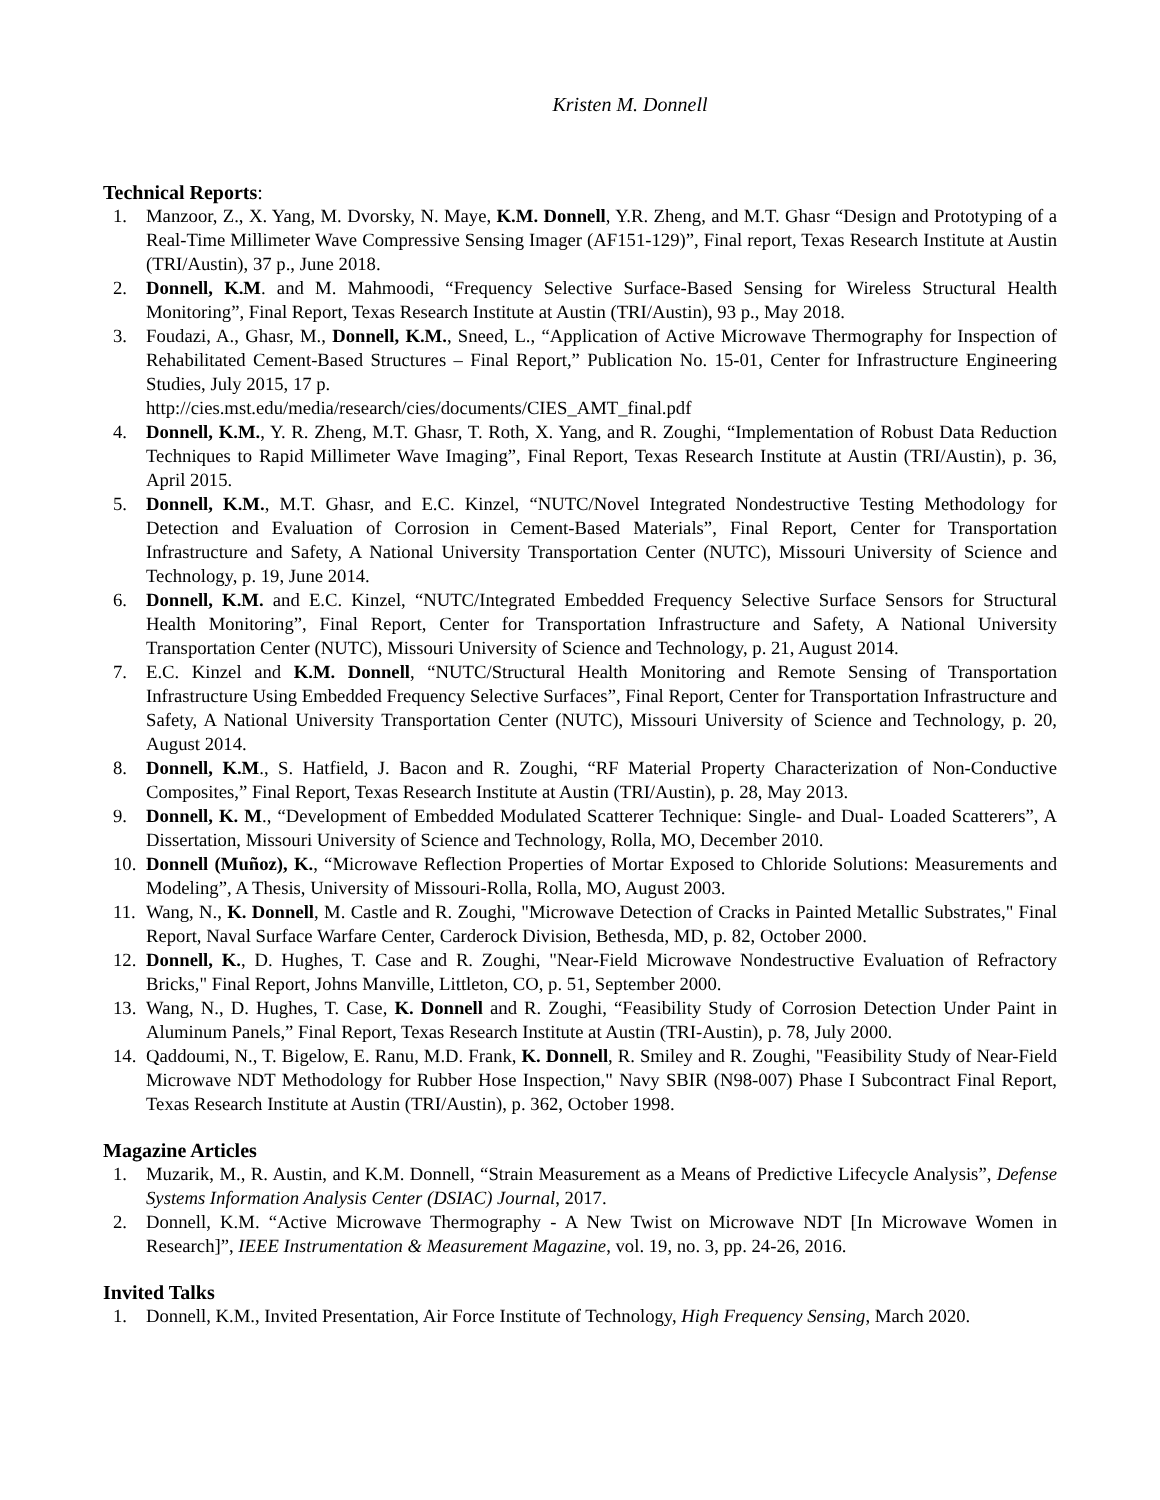Kristen M. Donnell
Technical Reports:
1. Manzoor, Z., X. Yang, M. Dvorsky, N. Maye, K.M. Donnell, Y.R. Zheng, and M.T. Ghasr “Design and Prototyping of a Real-Time Millimeter Wave Compressive Sensing Imager (AF151-129)”, Final report, Texas Research Institute at Austin (TRI/Austin), 37 p., June 2018.
2. Donnell, K.M. and M. Mahmoodi, “Frequency Selective Surface-Based Sensing for Wireless Structural Health Monitoring”, Final Report, Texas Research Institute at Austin (TRI/Austin), 93 p., May 2018.
3. Foudazi, A., Ghasr, M., Donnell, K.M., Sneed, L., “Application of Active Microwave Thermography for Inspection of Rehabilitated Cement-Based Structures – Final Report,” Publication No. 15-01, Center for Infrastructure Engineering Studies, July 2015, 17 p.
http://cies.mst.edu/media/research/cies/documents/CIES_AMT_final.pdf
4. Donnell, K.M., Y. R. Zheng, M.T. Ghasr, T. Roth, X. Yang, and R. Zoughi, “Implementation of Robust Data Reduction Techniques to Rapid Millimeter Wave Imaging”, Final Report, Texas Research Institute at Austin (TRI/Austin), p. 36, April 2015.
5. Donnell, K.M., M.T. Ghasr, and E.C. Kinzel, “NUTC/Novel Integrated Nondestructive Testing Methodology for Detection and Evaluation of Corrosion in Cement-Based Materials”, Final Report, Center for Transportation Infrastructure and Safety, A National University Transportation Center (NUTC), Missouri University of Science and Technology, p. 19, June 2014.
6. Donnell, K.M. and E.C. Kinzel, “NUTC/Integrated Embedded Frequency Selective Surface Sensors for Structural Health Monitoring”, Final Report, Center for Transportation Infrastructure and Safety, A National University Transportation Center (NUTC), Missouri University of Science and Technology, p. 21, August 2014.
7. E.C. Kinzel and K.M. Donnell, “NUTC/Structural Health Monitoring and Remote Sensing of Transportation Infrastructure Using Embedded Frequency Selective Surfaces”, Final Report, Center for Transportation Infrastructure and Safety, A National University Transportation Center (NUTC), Missouri University of Science and Technology, p. 20, August 2014.
8. Donnell, K.M., S. Hatfield, J. Bacon and R. Zoughi, “RF Material Property Characterization of Non-Conductive Composites,” Final Report, Texas Research Institute at Austin (TRI/Austin), p. 28, May 2013.
9. Donnell, K. M., “Development of Embedded Modulated Scatterer Technique: Single- and Dual- Loaded Scatterers”, A Dissertation, Missouri University of Science and Technology, Rolla, MO, December 2010.
10. Donnell (Muñoz), K., “Microwave Reflection Properties of Mortar Exposed to Chloride Solutions: Measurements and Modeling”, A Thesis, University of Missouri-Rolla, Rolla, MO, August 2003.
11. Wang, N., K. Donnell, M. Castle and R. Zoughi, "Microwave Detection of Cracks in Painted Metallic Substrates," Final Report, Naval Surface Warfare Center, Carderock Division, Bethesda, MD, p. 82, October 2000.
12. Donnell, K., D. Hughes, T. Case and R. Zoughi, "Near-Field Microwave Nondestructive Evaluation of Refractory Bricks," Final Report, Johns Manville, Littleton, CO, p. 51, September 2000.
13. Wang, N., D. Hughes, T. Case, K. Donnell and R. Zoughi, “Feasibility Study of Corrosion Detection Under Paint in Aluminum Panels,” Final Report, Texas Research Institute at Austin (TRI-Austin), p. 78, July 2000.
14. Qaddoumi, N., T. Bigelow, E. Ranu, M.D. Frank, K. Donnell, R. Smiley and R. Zoughi, "Feasibility Study of Near-Field Microwave NDT Methodology for Rubber Hose Inspection," Navy SBIR (N98-007) Phase I Subcontract Final Report, Texas Research Institute at Austin (TRI/Austin), p. 362, October 1998.
Magazine Articles
1. Muzarik, M., R. Austin, and K.M. Donnell, “Strain Measurement as a Means of Predictive Lifecycle Analysis”, Defense Systems Information Analysis Center (DSIAC) Journal, 2017.
2. Donnell, K.M. “Active Microwave Thermography - A New Twist on Microwave NDT [In Microwave Women in Research]”, IEEE Instrumentation & Measurement Magazine, vol. 19, no. 3, pp. 24-26, 2016.
Invited Talks
1. Donnell, K.M., Invited Presentation, Air Force Institute of Technology, High Frequency Sensing, March 2020.